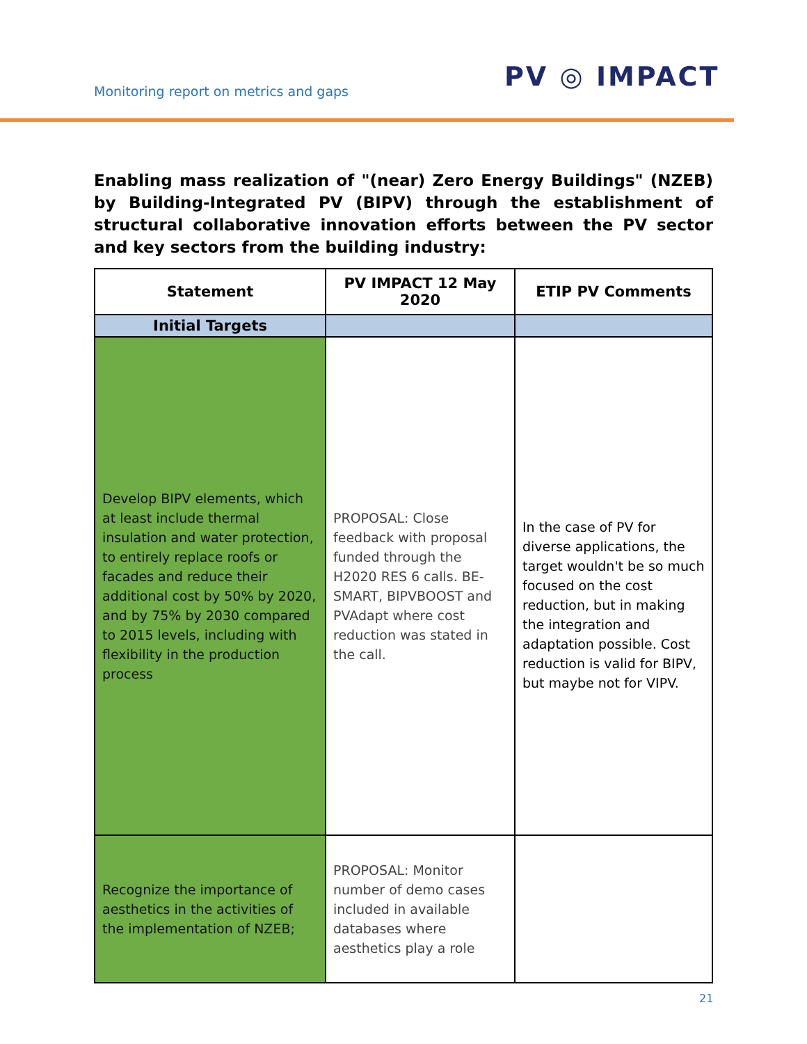Monitoring report on metrics and gaps
PV ◎ IMPACT
Enabling mass realization of "(near) Zero Energy Buildings" (NZEB) by Building-Integrated PV (BIPV) through the establishment of structural collaborative innovation efforts between the PV sector and key sectors from the building industry:
| Statement | PV IMPACT 12 May 2020 | ETIP PV Comments |
| --- | --- | --- |
| Initial Targets | | |
| Develop BIPV elements, which at least include thermal insulation and water protection, to entirely replace roofs or facades and reduce their additional cost by 50% by 2020, and by 75% by 2030 compared to 2015 levels, including with flexibility in the production process | PROPOSAL: Close feedback with proposal funded through the H2020 RES 6 calls. BE-SMART, BIPVBOOST and PVAdapt where cost reduction was stated in the call. | In the case of PV for diverse applications, the target wouldn't be so much focused on the cost reduction, but in making the integration and adaptation possible. Cost reduction is valid for BIPV, but maybe not for VIPV. |
| Recognize the importance of aesthetics in the activities of the implementation of NZEB; | PROPOSAL: Monitor number of demo cases included in available databases where aesthetics play a role | |
21